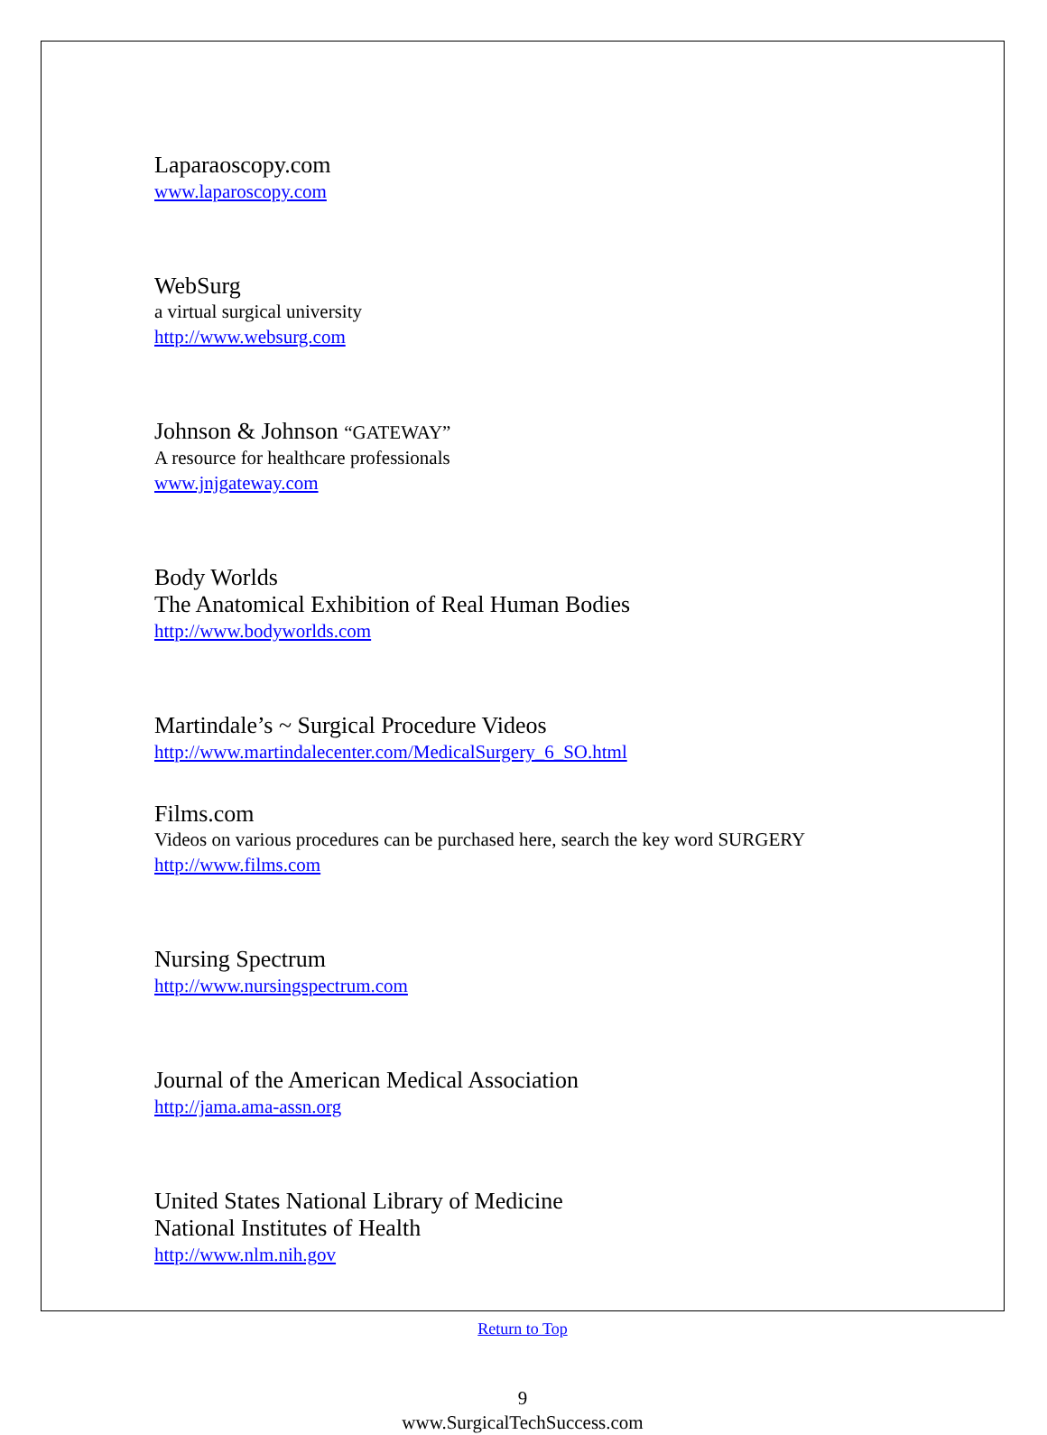Laparaoscopy.com
www.laparoscopy.com
WebSurg
a virtual surgical university
http://www.websurg.com
Johnson & Johnson “GATEWAY”
A resource for healthcare professionals
www.jnjgateway.com
Body Worlds
The Anatomical Exhibition of Real Human Bodies
http://www.bodyworlds.com
Martindale’s ~ Surgical Procedure Videos
http://www.martindalecenter.com/MedicalSurgery_6_SO.html
Films.com
Videos on various procedures can be purchased here, search the key word SURGERY
http://www.films.com
Nursing Spectrum
http://www.nursingspectrum.com
Journal of the American Medical Association
http://jama.ama-assn.org
United States National Library of Medicine
National Institutes of Health
http://www.nlm.nih.gov
Return to Top
9
www.SurgicalTechSuccess.com